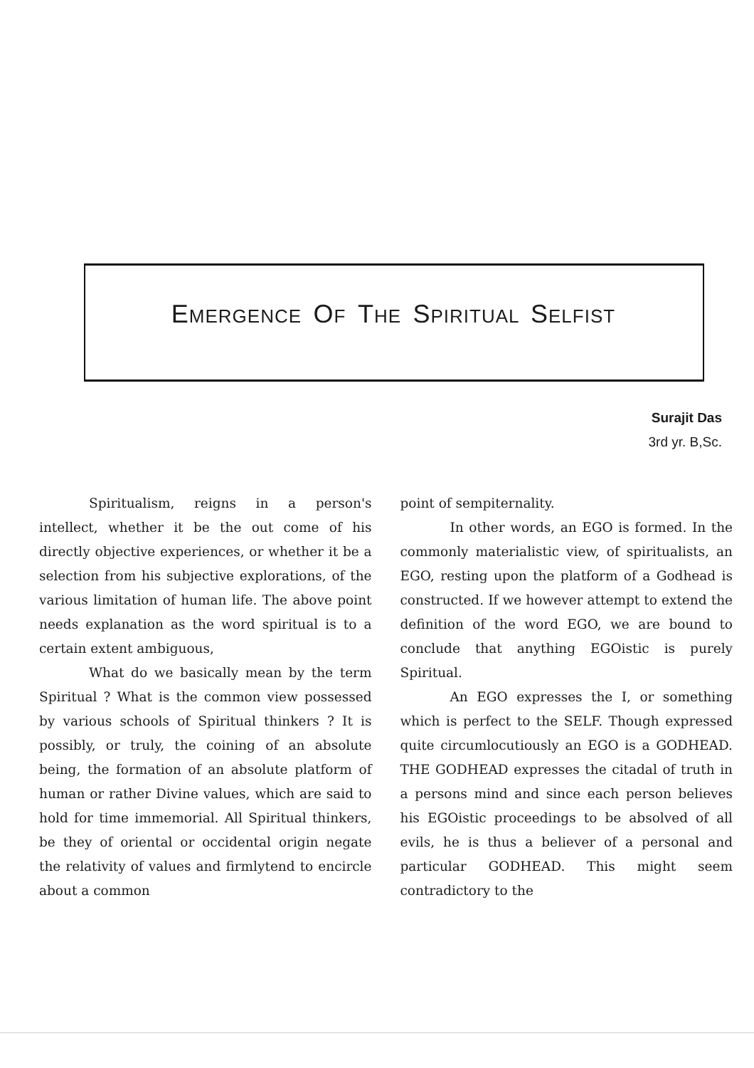EMERGENCE OF THE SPIRITUAL SELFIST
Surajit Das
3rd yr. B,Sc.
Spiritualism, reigns in a person's intellect, whether it be the out come of his directly objective experiences, or whether it be a selection from his subjective explorations, of the various limitation of human life. The above point needs explanation as the word spiritual is to a certain extent ambiguous,
What do we basically mean by the term Spiritual ? What is the common view possessed by various schools of Spiritual thinkers ? It is possibly, or truly, the coining of an absolute being, the formation of an absolute platform of human or rather Divine values, which are said to hold for time immemorial. All Spiritual thinkers, be they of oriental or occidental origin negate the relativity of values and firmlytend to encircle about a common
point of sempiternality.
In other words, an EGO is formed. In the commonly materialistic view, of spiritualists, an EGO, resting upon the platform of a Godhead is constructed. If we however attempt to extend the definition of the word EGO, we are bound to conclude that anything EGOistic is purely Spiritual.
An EGO expresses the I, or something which is perfect to the SELF. Though expressed quite circumlocutiously an EGO is a GODHEAD. THE GODHEAD expresses the citadal of truth in a persons mind and since each person believes his EGOistic proceedings to be absolved of all evils, he is thus a believer of a personal and particular GODHEAD. This might seem contradictory to the